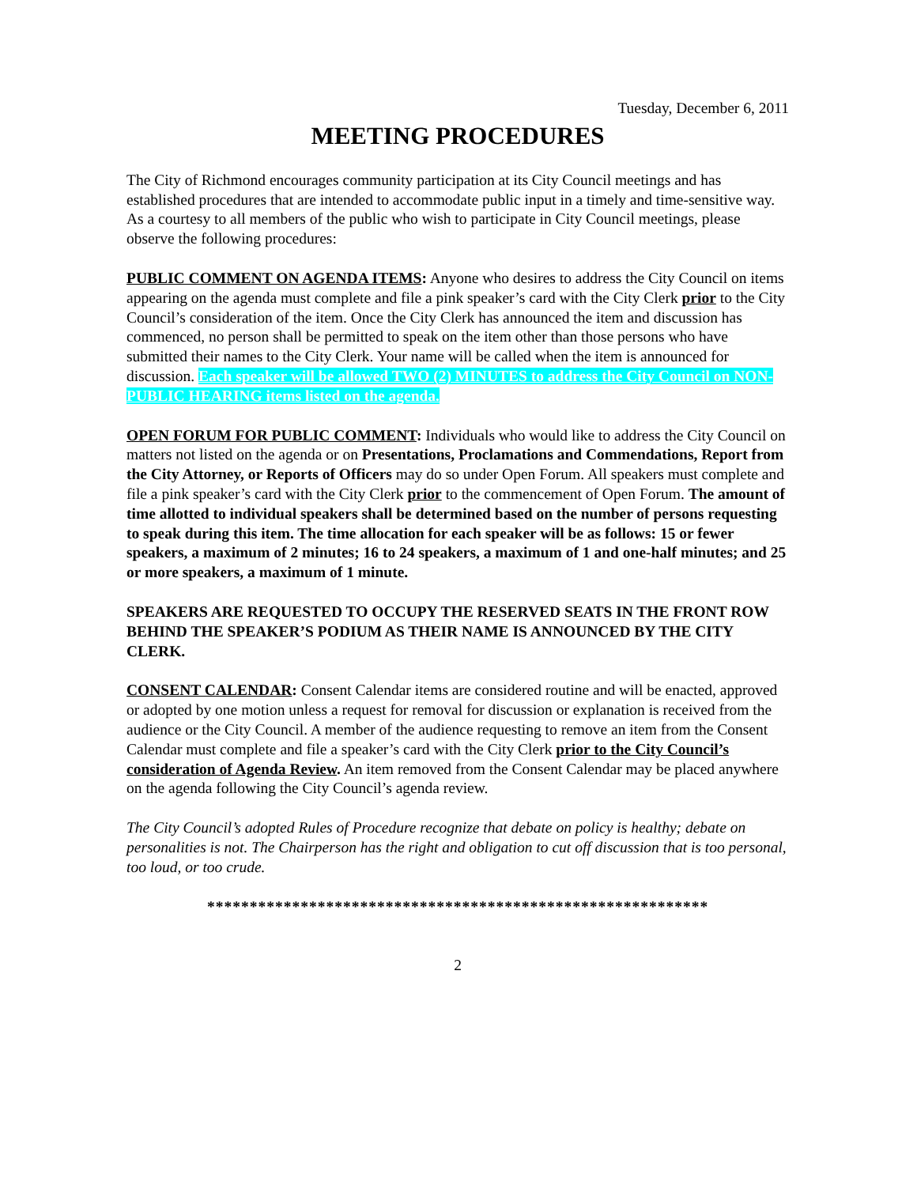Tuesday, December 6, 2011
MEETING PROCEDURES
The City of Richmond encourages community participation at its City Council meetings and has established procedures that are intended to accommodate public input in a timely and time-sensitive way. As a courtesy to all members of the public who wish to participate in City Council meetings, please observe the following procedures:
PUBLIC COMMENT ON AGENDA ITEMS: Anyone who desires to address the City Council on items appearing on the agenda must complete and file a pink speaker’s card with the City Clerk prior to the City Council’s consideration of the item. Once the City Clerk has announced the item and discussion has commenced, no person shall be permitted to speak on the item other than those persons who have submitted their names to the City Clerk. Your name will be called when the item is announced for discussion. Each speaker will be allowed TWO (2) MINUTES to address the City Council on NON-PUBLIC HEARING items listed on the agenda.
OPEN FORUM FOR PUBLIC COMMENT: Individuals who would like to address the City Council on matters not listed on the agenda or on Presentations, Proclamations and Commendations, Report from the City Attorney, or Reports of Officers may do so under Open Forum. All speakers must complete and file a pink speaker’s card with the City Clerk prior to the commencement of Open Forum. The amount of time allotted to individual speakers shall be determined based on the number of persons requesting to speak during this item. The time allocation for each speaker will be as follows: 15 or fewer speakers, a maximum of 2 minutes; 16 to 24 speakers, a maximum of 1 and one-half minutes; and 25 or more speakers, a maximum of 1 minute.
SPEAKERS ARE REQUESTED TO OCCUPY THE RESERVED SEATS IN THE FRONT ROW BEHIND THE SPEAKER’S PODIUM AS THEIR NAME IS ANNOUNCED BY THE CITY CLERK.
CONSENT CALENDAR: Consent Calendar items are considered routine and will be enacted, approved or adopted by one motion unless a request for removal for discussion or explanation is received from the audience or the City Council. A member of the audience requesting to remove an item from the Consent Calendar must complete and file a speaker’s card with the City Clerk prior to the City Council’s consideration of Agenda Review. An item removed from the Consent Calendar may be placed anywhere on the agenda following the City Council’s agenda review.
The City Council’s adopted Rules of Procedure recognize that debate on policy is healthy; debate on personalities is not. The Chairperson has the right and obligation to cut off discussion that is too personal, too loud, or too crude.
***********************************************************
2